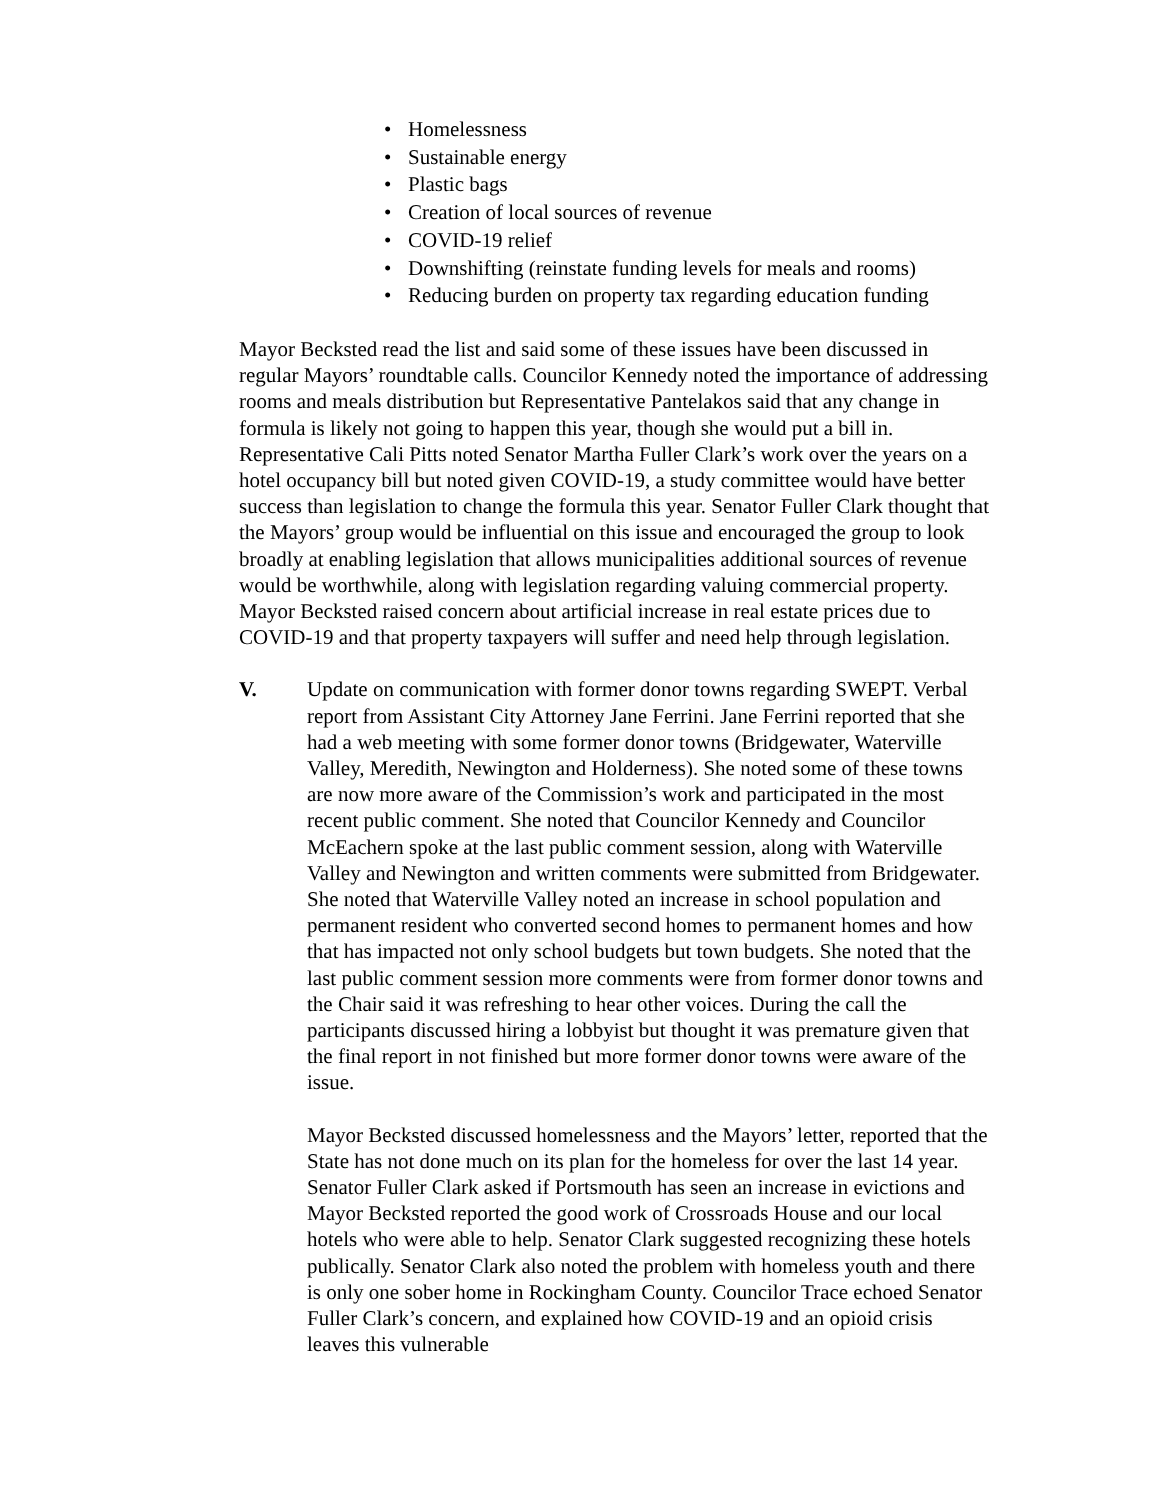• Homelessness
• Sustainable energy
• Plastic bags
• Creation of local sources of revenue
• COVID-19 relief
• Downshifting (reinstate funding levels for meals and rooms)
• Reducing burden on property tax regarding education funding
Mayor Becksted read the list and said some of these issues have been discussed in regular Mayors’ roundtable calls. Councilor Kennedy noted the importance of addressing rooms and meals distribution but Representative Pantelakos said that any change in formula is likely not going to happen this year, though she would put a bill in. Representative Cali Pitts noted Senator Martha Fuller Clark’s work over the years on a hotel occupancy bill but noted given COVID-19, a study committee would have better success than legislation to change the formula this year. Senator Fuller Clark thought that the Mayors’ group would be influential on this issue and encouraged the group to look broadly at enabling legislation that allows municipalities additional sources of revenue would be worthwhile, along with legislation regarding valuing commercial property. Mayor Becksted raised concern about artificial increase in real estate prices due to COVID-19 and that property taxpayers will suffer and need help through legislation.
V. Update on communication with former donor towns regarding SWEPT. Verbal report from Assistant City Attorney Jane Ferrini. Jane Ferrini reported that she had a web meeting with some former donor towns (Bridgewater, Waterville Valley, Meredith, Newington and Holderness). She noted some of these towns are now more aware of the Commission’s work and participated in the most recent public comment. She noted that Councilor Kennedy and Councilor McEachern spoke at the last public comment session, along with Waterville Valley and Newington and written comments were submitted from Bridgewater. She noted that Waterville Valley noted an increase in school population and permanent resident who converted second homes to permanent homes and how that has impacted not only school budgets but town budgets. She noted that the last public comment session more comments were from former donor towns and the Chair said it was refreshing to hear other voices. During the call the participants discussed hiring a lobbyist but thought it was premature given that the final report in not finished but more former donor towns were aware of the issue.
Mayor Becksted discussed homelessness and the Mayors’ letter, reported that the State has not done much on its plan for the homeless for over the last 14 year. Senator Fuller Clark asked if Portsmouth has seen an increase in evictions and Mayor Becksted reported the good work of Crossroads House and our local hotels who were able to help. Senator Clark suggested recognizing these hotels publically. Senator Clark also noted the problem with homeless youth and there is only one sober home in Rockingham County. Councilor Trace echoed Senator Fuller Clark’s concern, and explained how COVID-19 and an opioid crisis leaves this vulnerable